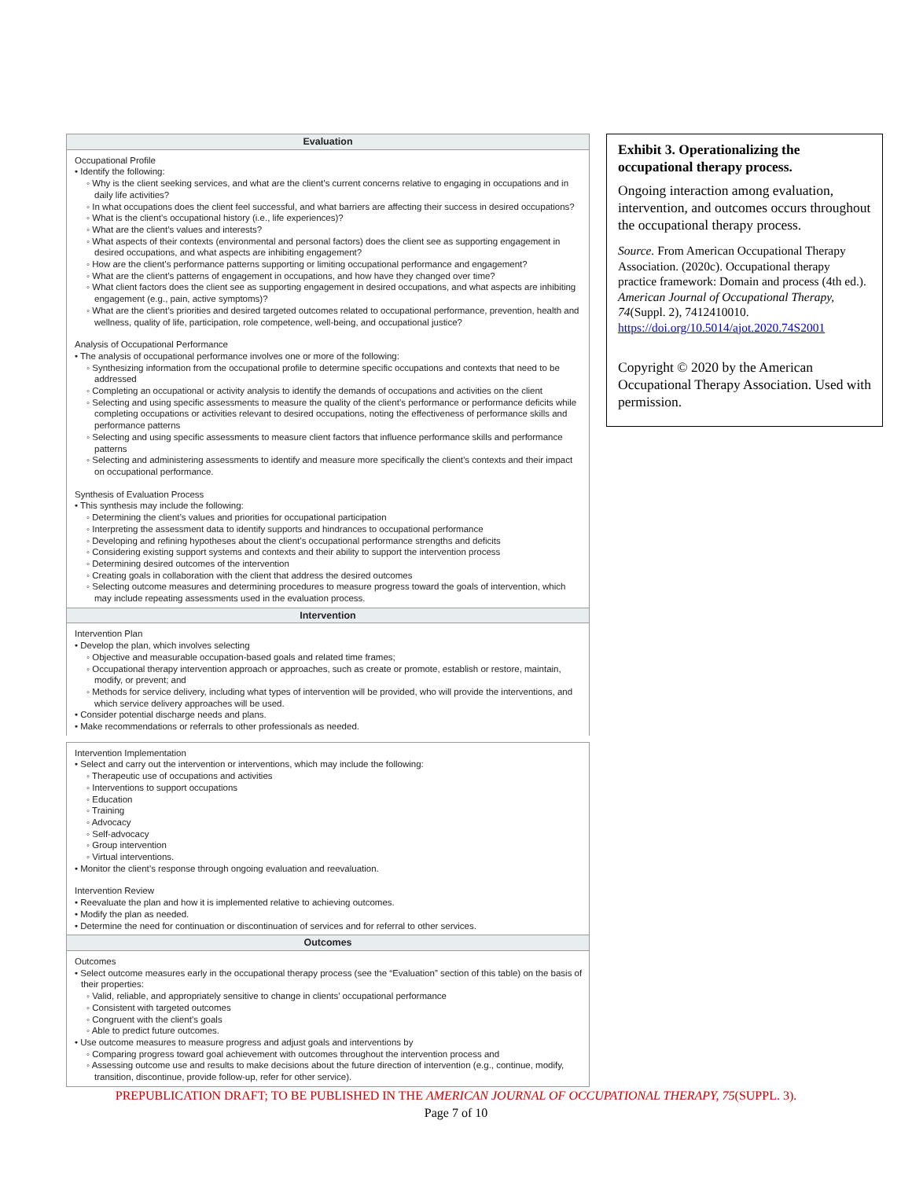Evaluation
Occupational Profile
• Identify the following:
◦ Why is the client seeking services, and what are the client’s current concerns relative to engaging in occupations and in daily life activities?
◦ In what occupations does the client feel successful, and what barriers are affecting their success in desired occupations?
◦ What is the client’s occupational history (i.e., life experiences)?
◦ What are the client’s values and interests?
◦ What aspects of their contexts (environmental and personal factors) does the client see as supporting engagement in desired occupations, and what aspects are inhibiting engagement?
◦ How are the client’s performance patterns supporting or limiting occupational performance and engagement?
◦ What are the client’s patterns of engagement in occupations, and how have they changed over time?
◦ What client factors does the client see as supporting engagement in desired occupations, and what aspects are inhibiting engagement (e.g., pain, active symptoms)?
◦ What are the client’s priorities and desired targeted outcomes related to occupational performance, prevention, health and wellness, quality of life, participation, role competence, well-being, and occupational justice?
Analysis of Occupational Performance
• The analysis of occupational performance involves one or more of the following:
◦ Synthesizing information from the occupational profile to determine specific occupations and contexts that need to be addressed
◦ Completing an occupational or activity analysis to identify the demands of occupations and activities on the client
◦ Selecting and using specific assessments to measure the quality of the client’s performance or performance deficits while completing occupations or activities relevant to desired occupations, noting the effectiveness of performance skills and performance patterns
◦ Selecting and using specific assessments to measure client factors that influence performance skills and performance patterns
◦ Selecting and administering assessments to identify and measure more specifically the client’s contexts and their impact on occupational performance.
Synthesis of Evaluation Process
• This synthesis may include the following:
◦ Determining the client’s values and priorities for occupational participation
◦ Interpreting the assessment data to identify supports and hindrances to occupational performance
◦ Developing and refining hypotheses about the client’s occupational performance strengths and deficits
◦ Considering existing support systems and contexts and their ability to support the intervention process
◦ Determining desired outcomes of the intervention
◦ Creating goals in collaboration with the client that address the desired outcomes
◦ Selecting outcome measures and determining procedures to measure progress toward the goals of intervention, which may include repeating assessments used in the evaluation process.
Intervention
Intervention Plan
• Develop the plan, which involves selecting
◦ Objective and measurable occupation-based goals and related time frames;
◦ Occupational therapy intervention approach or approaches, such as create or promote, establish or restore, maintain, modify, or prevent; and
◦ Methods for service delivery, including what types of intervention will be provided, who will provide the interventions, and which service delivery approaches will be used.
• Consider potential discharge needs and plans.
• Make recommendations or referrals to other professionals as needed.
Intervention Implementation
• Select and carry out the intervention or interventions, which may include the following:
◦ Therapeutic use of occupations and activities
◦ Interventions to support occupations
◦ Education
◦ Training
◦ Advocacy
◦ Self-advocacy
◦ Group intervention
◦ Virtual interventions.
• Monitor the client’s response through ongoing evaluation and reevaluation.
Intervention Review
• Reevaluate the plan and how it is implemented relative to achieving outcomes.
• Modify the plan as needed.
• Determine the need for continuation or discontinuation of services and for referral to other services.
Outcomes
Outcomes
• Select outcome measures early in the occupational therapy process (see the “Evaluation” section of this table) on the basis of their properties:
◦ Valid, reliable, and appropriately sensitive to change in clients’ occupational performance
◦ Consistent with targeted outcomes
◦ Congruent with the client’s goals
◦ Able to predict future outcomes.
• Use outcome measures to measure progress and adjust goals and interventions by
◦ Comparing progress toward goal achievement with outcomes throughout the intervention process and
◦ Assessing outcome use and results to make decisions about the future direction of intervention (e.g., continue, modify, transition, discontinue, provide follow-up, refer for other service).
Exhibit 3. Operationalizing the occupational therapy process.
Ongoing interaction among evaluation, intervention, and outcomes occurs throughout the occupational therapy process.
Source. From American Occupational Therapy Association. (2020c). Occupational therapy practice framework: Domain and process (4th ed.). American Journal of Occupational Therapy, 74(Suppl. 2), 7412410010. https://doi.org/10.5014/ajot.2020.74S2001
Copyright © 2020 by the American Occupational Therapy Association. Used with permission.
PREPUBLICATION DRAFT; TO BE PUBLISHED IN THE AMERICAN JOURNAL OF OCCUPATIONAL THERAPY, 75(SUPPL. 3).
Page 7 of 10